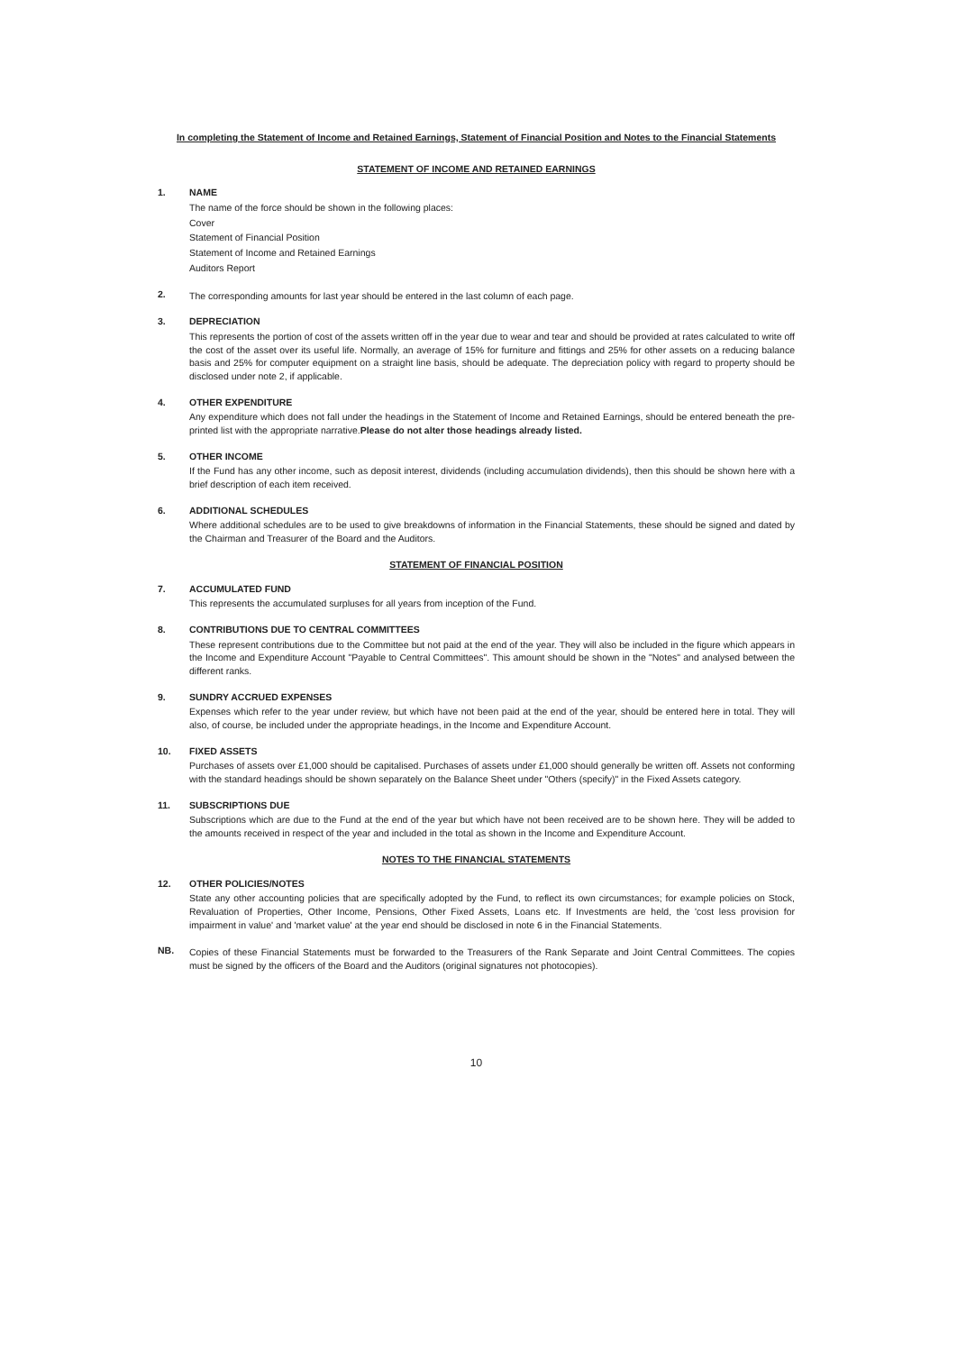In completing the Statement of Income and Retained Earnings, Statement of Financial Position and Notes to the Financial Statements
STATEMENT OF INCOME AND RETAINED EARNINGS
1. NAME
The name of the force should be shown in the following places:
Cover
Statement of Financial Position
Statement of Income and Retained Earnings
Auditors Report
2. The corresponding amounts for last year should be entered in the last column of each page.
3. DEPRECIATION
This represents the portion of cost of the assets written off in the year due to wear and tear and should be provided at rates calculated to write off the cost of the asset over its useful life. Normally, an average of 15% for furniture and fittings and 25% for other assets on a reducing balance basis and 25% for computer equipment on a straight line basis, should be adequate. The depreciation policy with regard to property should be disclosed under note 2, if applicable.
4. OTHER EXPENDITURE
Any expenditure which does not fall under the headings in the Statement of Income and Retained Earnings, should be entered beneath the pre-printed list with the appropriate narrative.Please do not alter those headings already listed.
5. OTHER INCOME
If the Fund has any other income, such as deposit interest, dividends (including accumulation dividends), then this should be shown here with a brief description of each item received.
6. ADDITIONAL SCHEDULES
Where additional schedules are to be used to give breakdowns of information in the Financial Statements, these should be signed and dated by the Chairman and Treasurer of the Board and the Auditors.
STATEMENT OF FINANCIAL POSITION
7. ACCUMULATED FUND
This represents the accumulated surpluses for all years from inception of the Fund.
8. CONTRIBUTIONS DUE TO CENTRAL COMMITTEES
These represent contributions due to the Committee but not paid at the end of the year. They will also be included in the figure which appears in the Income and Expenditure Account "Payable to Central Committees". This amount should be shown in the "Notes" and analysed between the different ranks.
9. SUNDRY ACCRUED EXPENSES
Expenses which refer to the year under review, but which have not been paid at the end of the year, should be entered here in total. They will also, of course, be included under the appropriate headings, in the Income and Expenditure Account.
10. FIXED ASSETS
Purchases of assets over £1,000 should be capitalised. Purchases of assets under £1,000 should generally be written off. Assets not conforming with the standard headings should be shown separately on the Balance Sheet under "Others (specify)" in the Fixed Assets category.
11. SUBSCRIPTIONS DUE
Subscriptions which are due to the Fund at the end of the year but which have not been received are to be shown here. They will be added to the amounts received in respect of the year and included in the total as shown in the Income and Expenditure Account.
NOTES TO THE FINANCIAL STATEMENTS
12. OTHER POLICIES/NOTES
State any other accounting policies that are specifically adopted by the Fund, to reflect its own circumstances; for example policies on Stock, Revaluation of Properties, Other Income, Pensions, Other Fixed Assets, Loans etc. If Investments are held, the 'cost less provision for impairment in value' and 'market value' at the year end should be disclosed in note 6 in the Financial Statements.
NB. Copies of these Financial Statements must be forwarded to the Treasurers of the Rank Separate and Joint Central Committees. The copies must be signed by the officers of the Board and the Auditors (original signatures not photocopies).
10